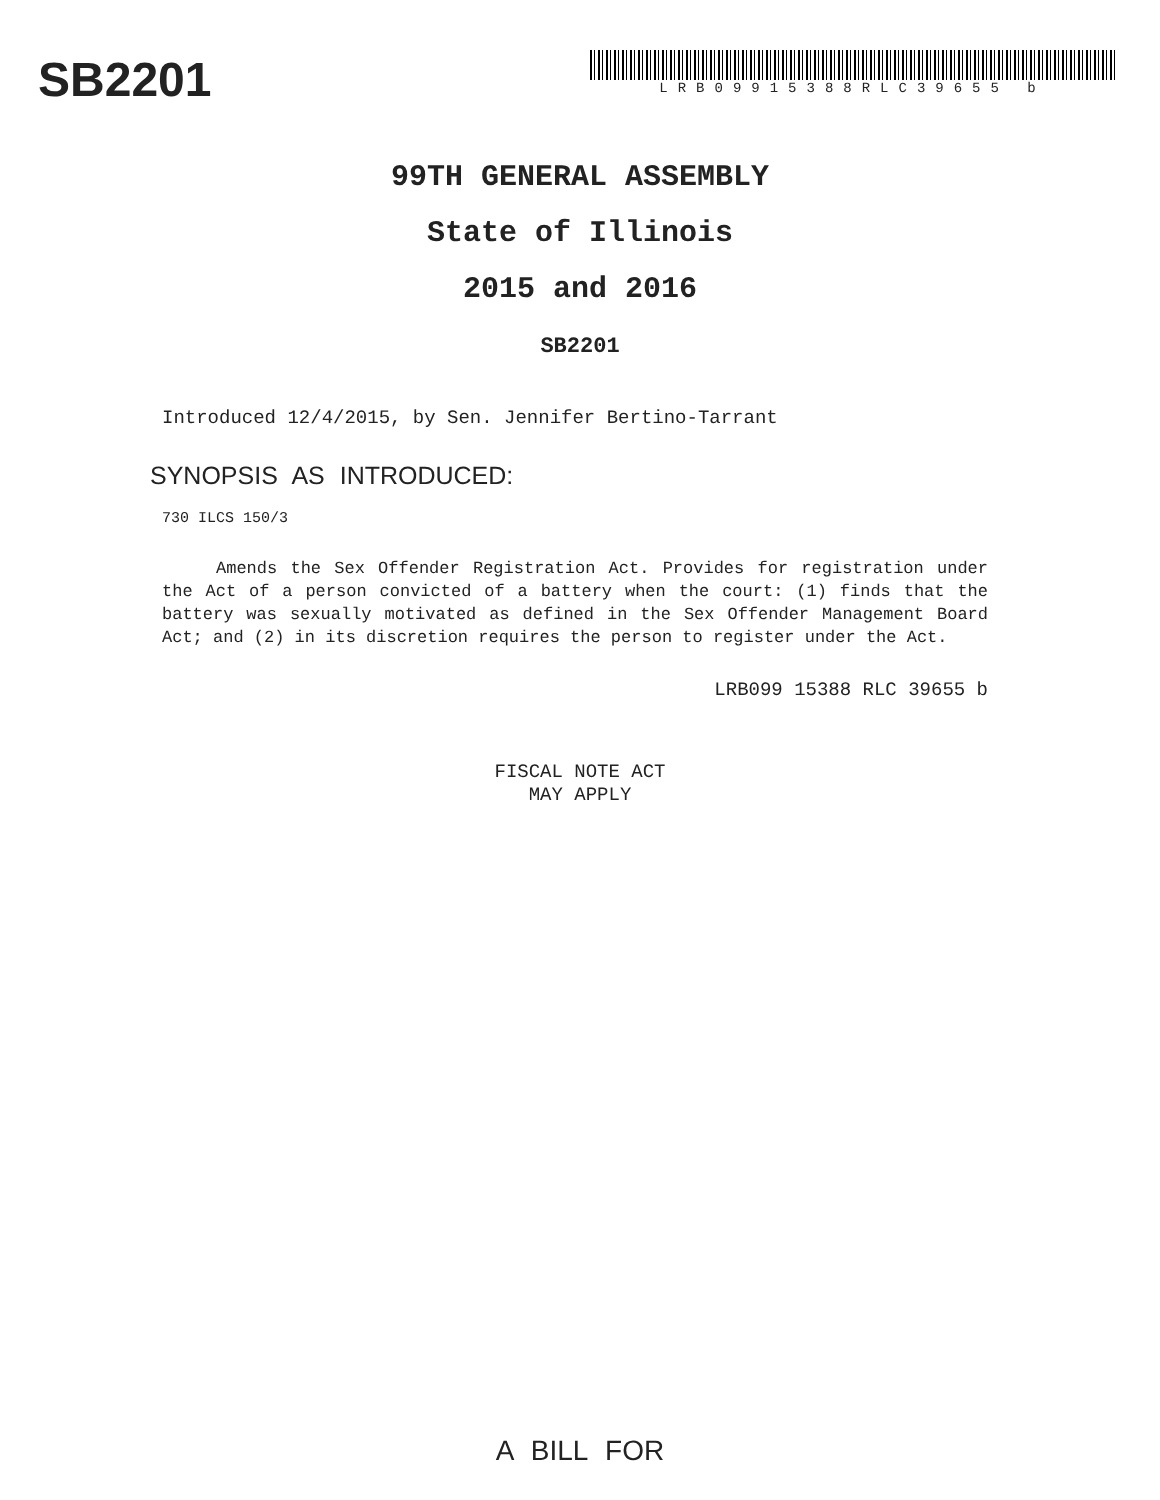SB2201
LRB09915388RLC39655 b
99TH GENERAL ASSEMBLY
State of Illinois
2015 and 2016
SB2201
Introduced 12/4/2015, by Sen. Jennifer Bertino-Tarrant
SYNOPSIS AS INTRODUCED:
730 ILCS 150/3
Amends the Sex Offender Registration Act. Provides for registration under the Act of a person convicted of a battery when the court: (1) finds that the battery was sexually motivated as defined in the Sex Offender Management Board Act; and (2) in its discretion requires the person to register under the Act.
LRB099 15388 RLC 39655 b
FISCAL NOTE ACT
MAY APPLY
A BILL FOR